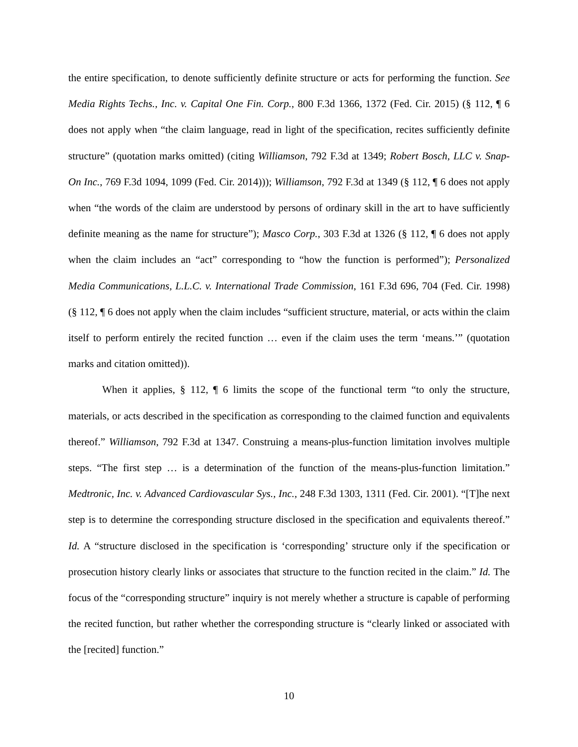the entire specification, to denote sufficiently definite structure or acts for performing the function. See Media Rights Techs., Inc. v. Capital One Fin. Corp., 800 F.3d 1366, 1372 (Fed. Cir. 2015) (§ 112, ¶ 6 does not apply when “the claim language, read in light of the specification, recites sufficiently definite structure” (quotation marks omitted) (citing Williamson, 792 F.3d at 1349; Robert Bosch, LLC v. Snap-On Inc., 769 F.3d 1094, 1099 (Fed. Cir. 2014))); Williamson, 792 F.3d at 1349 (§ 112, ¶ 6 does not apply when “the words of the claim are understood by persons of ordinary skill in the art to have sufficiently definite meaning as the name for structure”); Masco Corp., 303 F.3d at 1326 (§ 112, ¶ 6 does not apply when the claim includes an “act” corresponding to “how the function is performed”); Personalized Media Communications, L.L.C. v. International Trade Commission, 161 F.3d 696, 704 (Fed. Cir. 1998) (§ 112, ¶ 6 does not apply when the claim includes “sufficient structure, material, or acts within the claim itself to perform entirely the recited function … even if the claim uses the term ‘means.’” (quotation marks and citation omitted)).
When it applies, § 112, ¶ 6 limits the scope of the functional term “to only the structure, materials, or acts described in the specification as corresponding to the claimed function and equivalents thereof.” Williamson, 792 F.3d at 1347. Construing a means-plus-function limitation involves multiple steps. “The first step … is a determination of the function of the means-plus-function limitation.” Medtronic, Inc. v. Advanced Cardiovascular Sys., Inc., 248 F.3d 1303, 1311 (Fed. Cir. 2001). “[T]he next step is to determine the corresponding structure disclosed in the specification and equivalents thereof.” Id. A “structure disclosed in the specification is ‘corresponding’ structure only if the specification or prosecution history clearly links or associates that structure to the function recited in the claim.” Id. The focus of the “corresponding structure” inquiry is not merely whether a structure is capable of performing the recited function, but rather whether the corresponding structure is “clearly linked or associated with the [recited] function.”
10